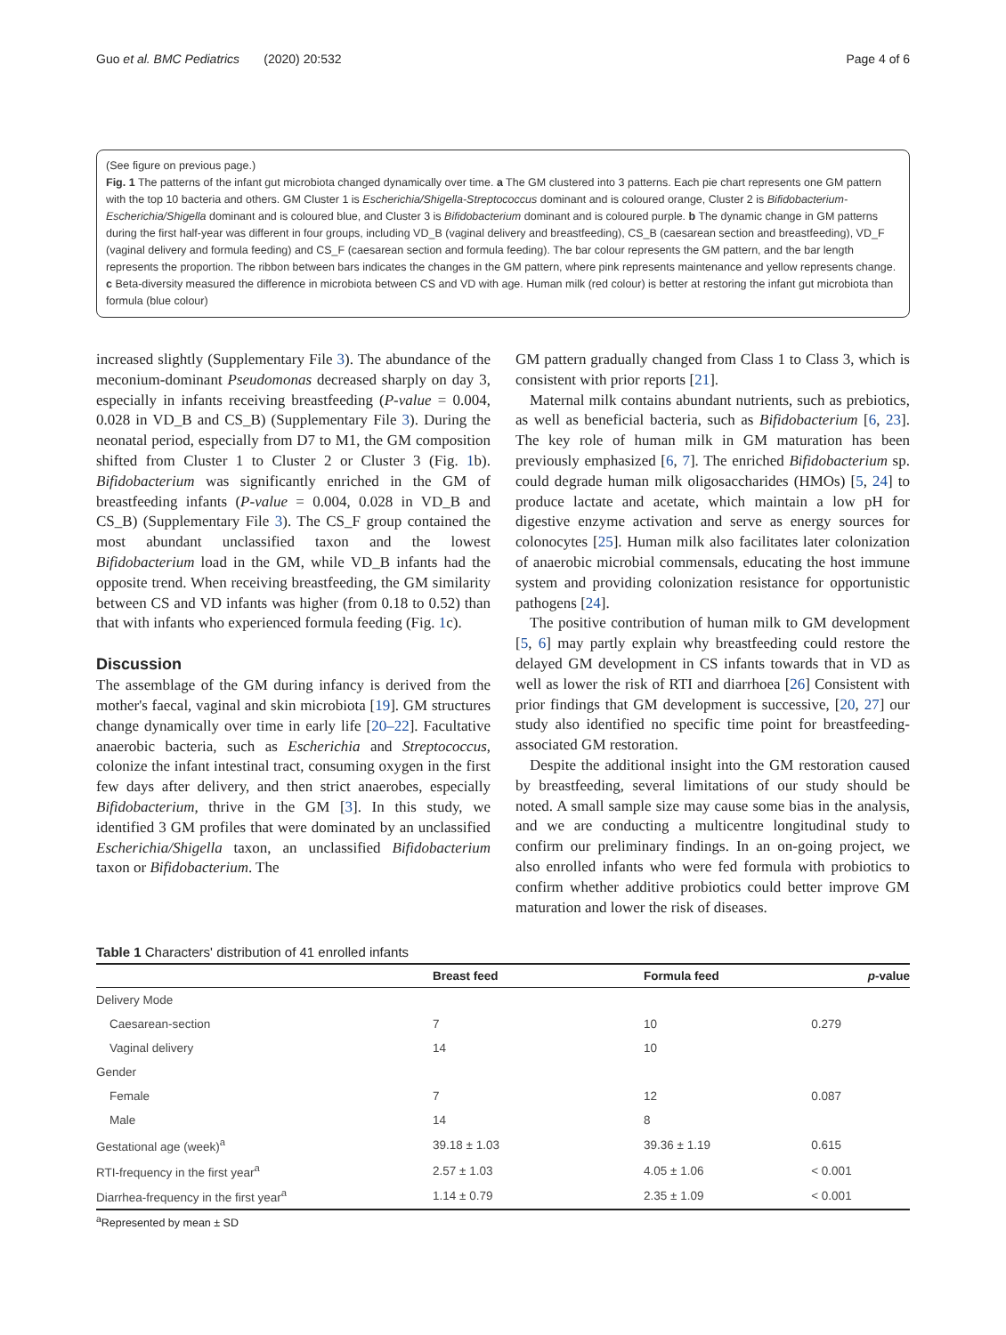Guo et al. BMC Pediatrics (2020) 20:532 Page 4 of 6
(See figure on previous page.)
Fig. 1 The patterns of the infant gut microbiota changed dynamically over time. a The GM clustered into 3 patterns. Each pie chart represents one GM pattern with the top 10 bacteria and others. GM Cluster 1 is Escherichia/Shigella-Streptococcus dominant and is coloured orange, Cluster 2 is Bifidobacterium-Escherichia/Shigella dominant and is coloured blue, and Cluster 3 is Bifidobacterium dominant and is coloured purple. b The dynamic change in GM patterns during the first half-year was different in four groups, including VD_B (vaginal delivery and breastfeeding), CS_B (caesarean section and breastfeeding), VD_F (vaginal delivery and formula feeding) and CS_F (caesarean section and formula feeding). The bar colour represents the GM pattern, and the bar length represents the proportion. The ribbon between bars indicates the changes in the GM pattern, where pink represents maintenance and yellow represents change. c Beta-diversity measured the difference in microbiota between CS and VD with age. Human milk (red colour) is better at restoring the infant gut microbiota than formula (blue colour)
increased slightly (Supplementary File 3). The abundance of the meconium-dominant Pseudomonas decreased sharply on day 3, especially in infants receiving breastfeeding (P-value = 0.004, 0.028 in VD_B and CS_B) (Supplementary File 3). During the neonatal period, especially from D7 to M1, the GM composition shifted from Cluster 1 to Cluster 2 or Cluster 3 (Fig. 1b). Bifidobacterium was significantly enriched in the GM of breastfeeding infants (P-value = 0.004, 0.028 in VD_B and CS_B) (Supplementary File 3). The CS_F group contained the most abundant unclassified taxon and the lowest Bifidobacterium load in the GM, while VD_B infants had the opposite trend. When receiving breastfeeding, the GM similarity between CS and VD infants was higher (from 0.18 to 0.52) than that with infants who experienced formula feeding (Fig. 1c).
Discussion
The assemblage of the GM during infancy is derived from the mother's faecal, vaginal and skin microbiota [19]. GM structures change dynamically over time in early life [20–22]. Facultative anaerobic bacteria, such as Escherichia and Streptococcus, colonize the infant intestinal tract, consuming oxygen in the first few days after delivery, and then strict anaerobes, especially Bifidobacterium, thrive in the GM [3]. In this study, we identified 3 GM profiles that were dominated by an unclassified Escherichia/Shigella taxon, an unclassified Bifidobacterium taxon or Bifidobacterium. The
GM pattern gradually changed from Class 1 to Class 3, which is consistent with prior reports [21].
Maternal milk contains abundant nutrients, such as prebiotics, as well as beneficial bacteria, such as Bifidobacterium [6, 23]. The key role of human milk in GM maturation has been previously emphasized [6, 7]. The enriched Bifidobacterium sp. could degrade human milk oligosaccharides (HMOs) [5, 24] to produce lactate and acetate, which maintain a low pH for digestive enzyme activation and serve as energy sources for colonocytes [25]. Human milk also facilitates later colonization of anaerobic microbial commensals, educating the host immune system and providing colonization resistance for opportunistic pathogens [24].
The positive contribution of human milk to GM development [5, 6] may partly explain why breastfeeding could restore the delayed GM development in CS infants towards that in VD as well as lower the risk of RTI and diarrhoea [26] Consistent with prior findings that GM development is successive, [20, 27] our study also identified no specific time point for breastfeeding-associated GM restoration.
Despite the additional insight into the GM restoration caused by breastfeeding, several limitations of our study should be noted. A small sample size may cause some bias in the analysis, and we are conducting a multicentre longitudinal study to confirm our preliminary findings. In an on-going project, we also enrolled infants who were fed formula with probiotics to confirm whether additive probiotics could better improve GM maturation and lower the risk of diseases.
Table 1 Characters' distribution of 41 enrolled infants
| | Breast feed | Formula feed | p -value |
| --- | --- | --- | --- |
| Delivery Mode | | | |
| Caesarean-section | 7 | 10 | 0.279 |
| Vaginal delivery | 14 | 10 | |
| Gender | | | |
| Female | 7 | 12 | 0.087 |
| Male | 14 | 8 | |
| Gestational age (week)<sup>a</sup> | 39.18 ± 1.03 | 39.36 ± 1.19 | 0.615 |
| RTI-frequency in the first year<sup>a</sup> | 2.57 ± 1.03 | 4.05 ± 1.06 | < 0.001 |
| Diarrhea-frequency in the first year<sup>a</sup> | 1.14 ± 0.79 | 2.35 ± 1.09 | < 0.001 |
<sup>a</sup> Represented by mean ± SD